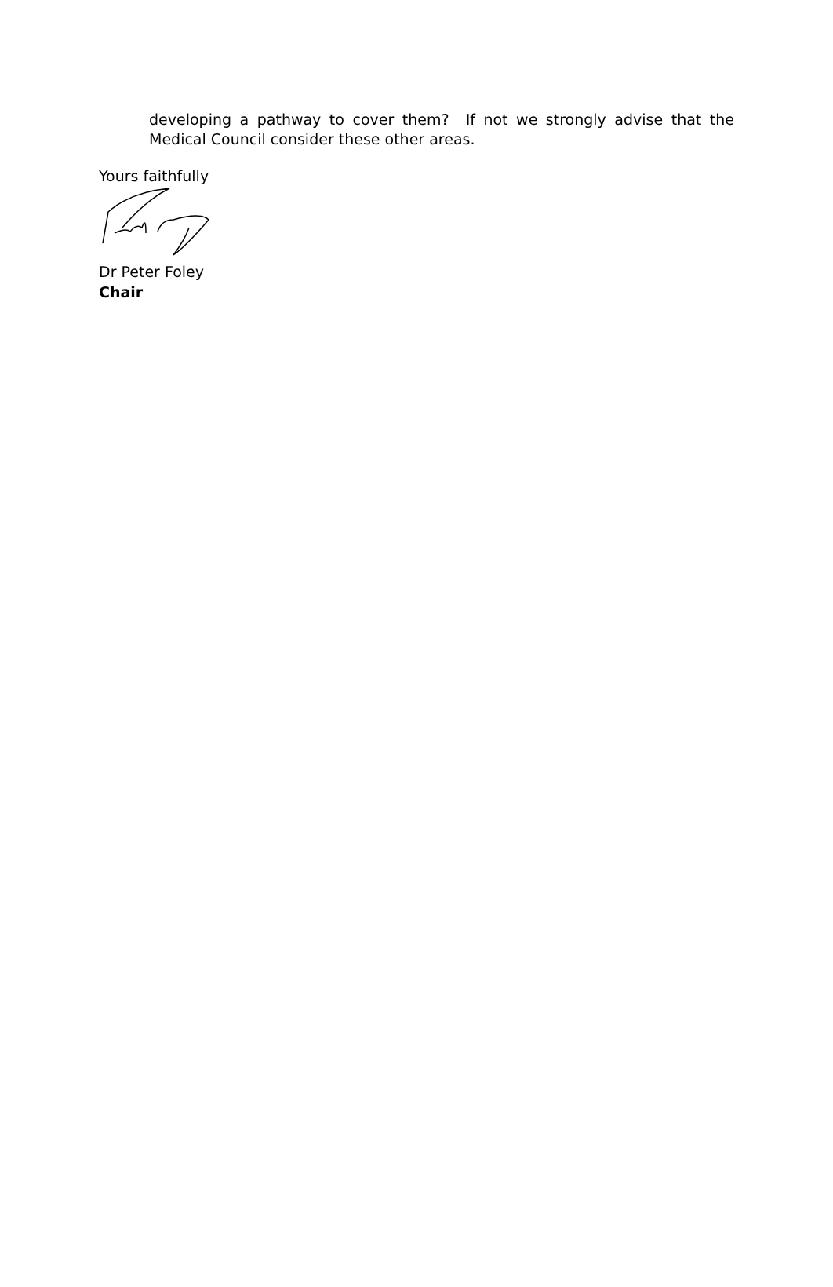developing a pathway to cover them? If not we strongly advise that the Medical Council consider these other areas.
Yours faithfully
Dr Peter Foley
Chair